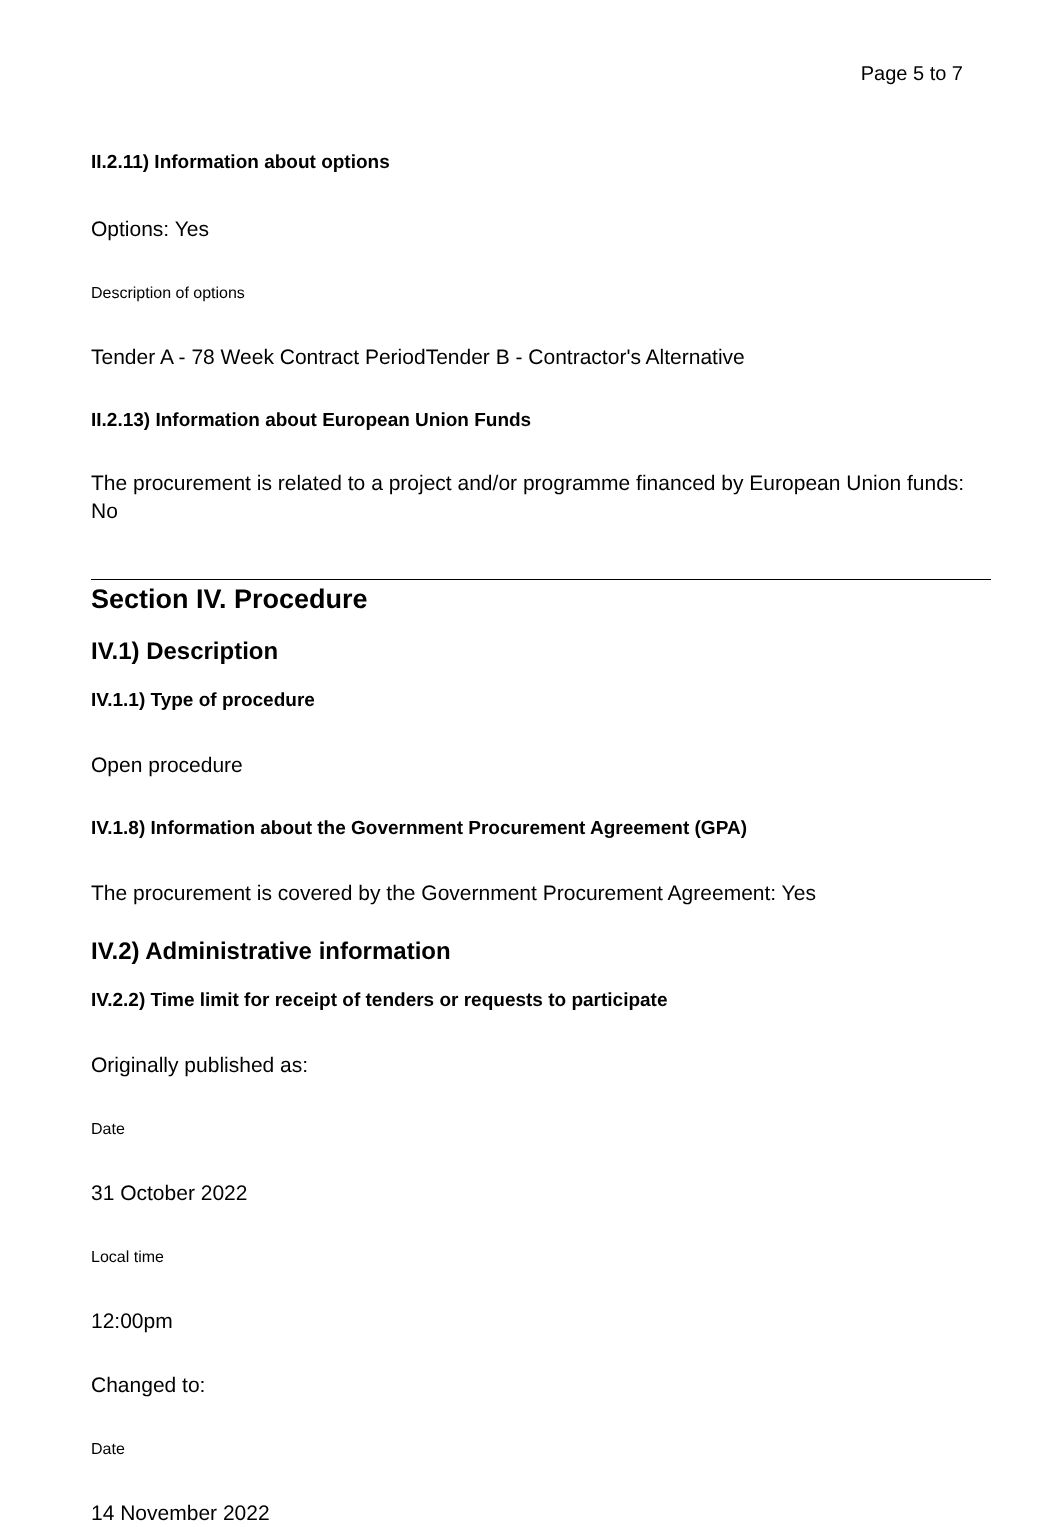Page 5 to 7
II.2.11) Information about options
Options: Yes
Description of options
Tender A - 78 Week Contract PeriodTender B - Contractor's Alternative
II.2.13) Information about European Union Funds
The procurement is related to a project and/or programme financed by European Union funds: No
Section IV. Procedure
IV.1) Description
IV.1.1) Type of procedure
Open procedure
IV.1.8) Information about the Government Procurement Agreement (GPA)
The procurement is covered by the Government Procurement Agreement: Yes
IV.2) Administrative information
IV.2.2) Time limit for receipt of tenders or requests to participate
Originally published as:
Date
31 October 2022
Local time
12:00pm
Changed to:
Date
14 November 2022